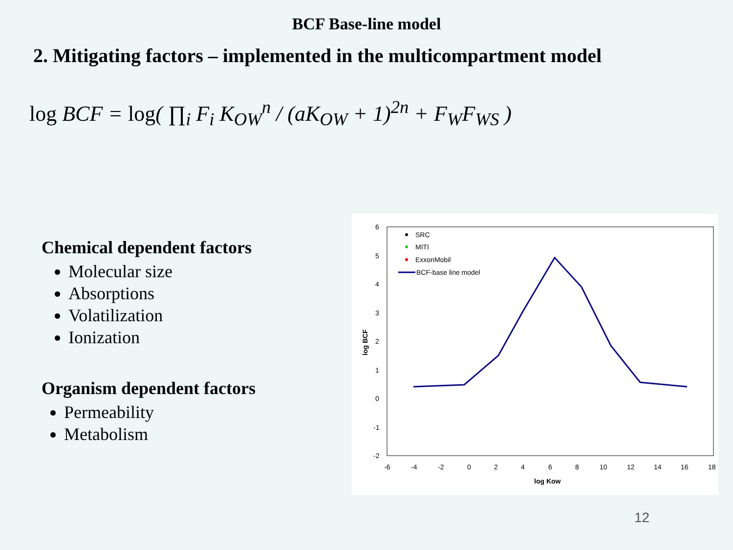BCF Base-line model
2. Mitigating factors – implemented in the multicompartment model
log BCF = log( ∏<sub>i</sub> F<sub>i</sub> K<sub>OW</sub><sup>n</sup> / (aK<sub>OW</sub> + 1)<sup>2n</sup> + F<sub>W</sub>F<sub>WS</sub> )
Chemical dependent factors
Molecular size
Absorptions
Volatilization
Ionization
Organism dependent factors
Permeability
Metabolism
SRC
MITI
ExxonMobil
BCF-base line model
6
5
4
3
2
1
0
-1
-2
-6
-4
-2
0
2
4
6
8
10
12
14
16
18
log Kow
log BCF
12